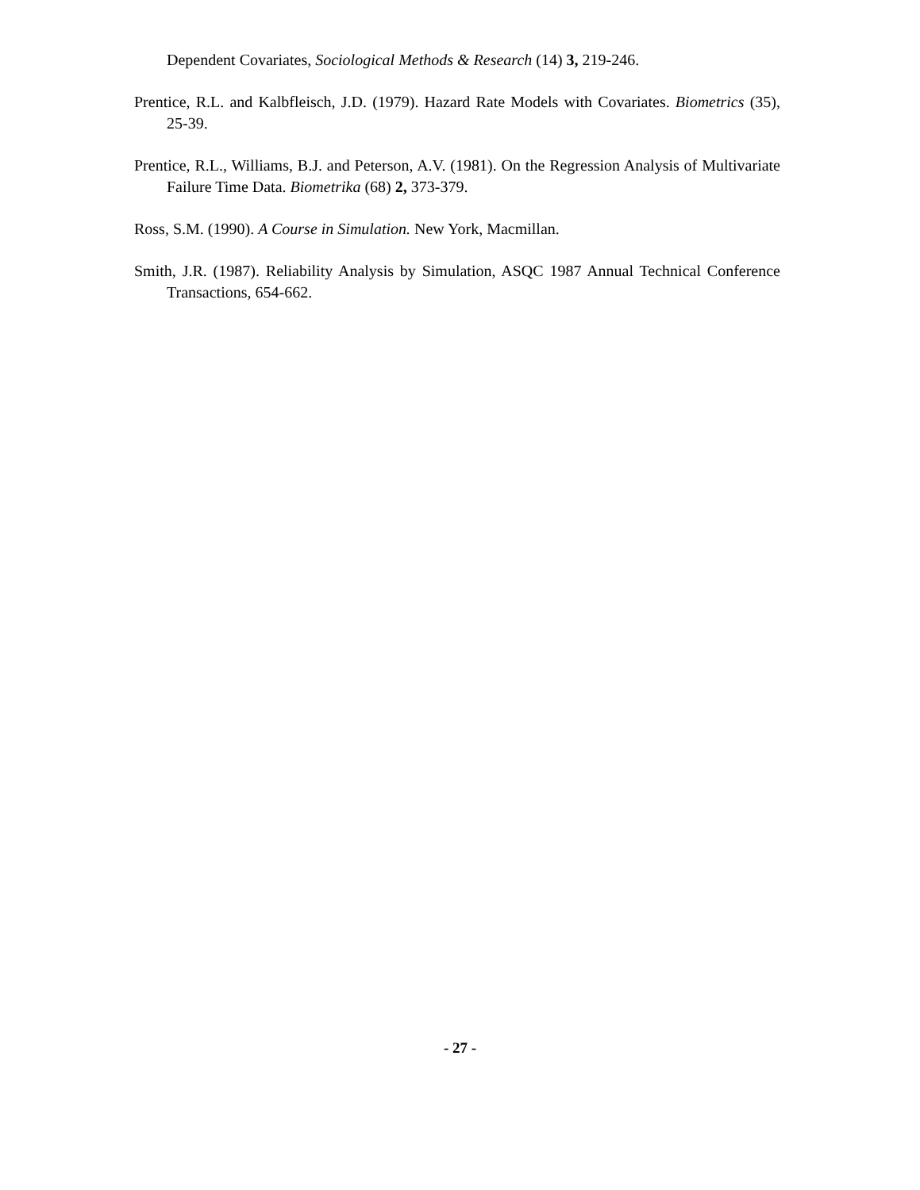Dependent Covariates, Sociological Methods & Research (14) 3, 219-246.
Prentice, R.L. and Kalbfleisch, J.D. (1979). Hazard Rate Models with Covariates. Biometrics (35), 25-39.
Prentice, R.L., Williams, B.J. and Peterson, A.V. (1981). On the Regression Analysis of Multivariate Failure Time Data. Biometrika (68) 2, 373-379.
Ross, S.M. (1990). A Course in Simulation. New York, Macmillan.
Smith, J.R. (1987). Reliability Analysis by Simulation, ASQC 1987 Annual Technical Conference Transactions, 654-662.
- 27 -